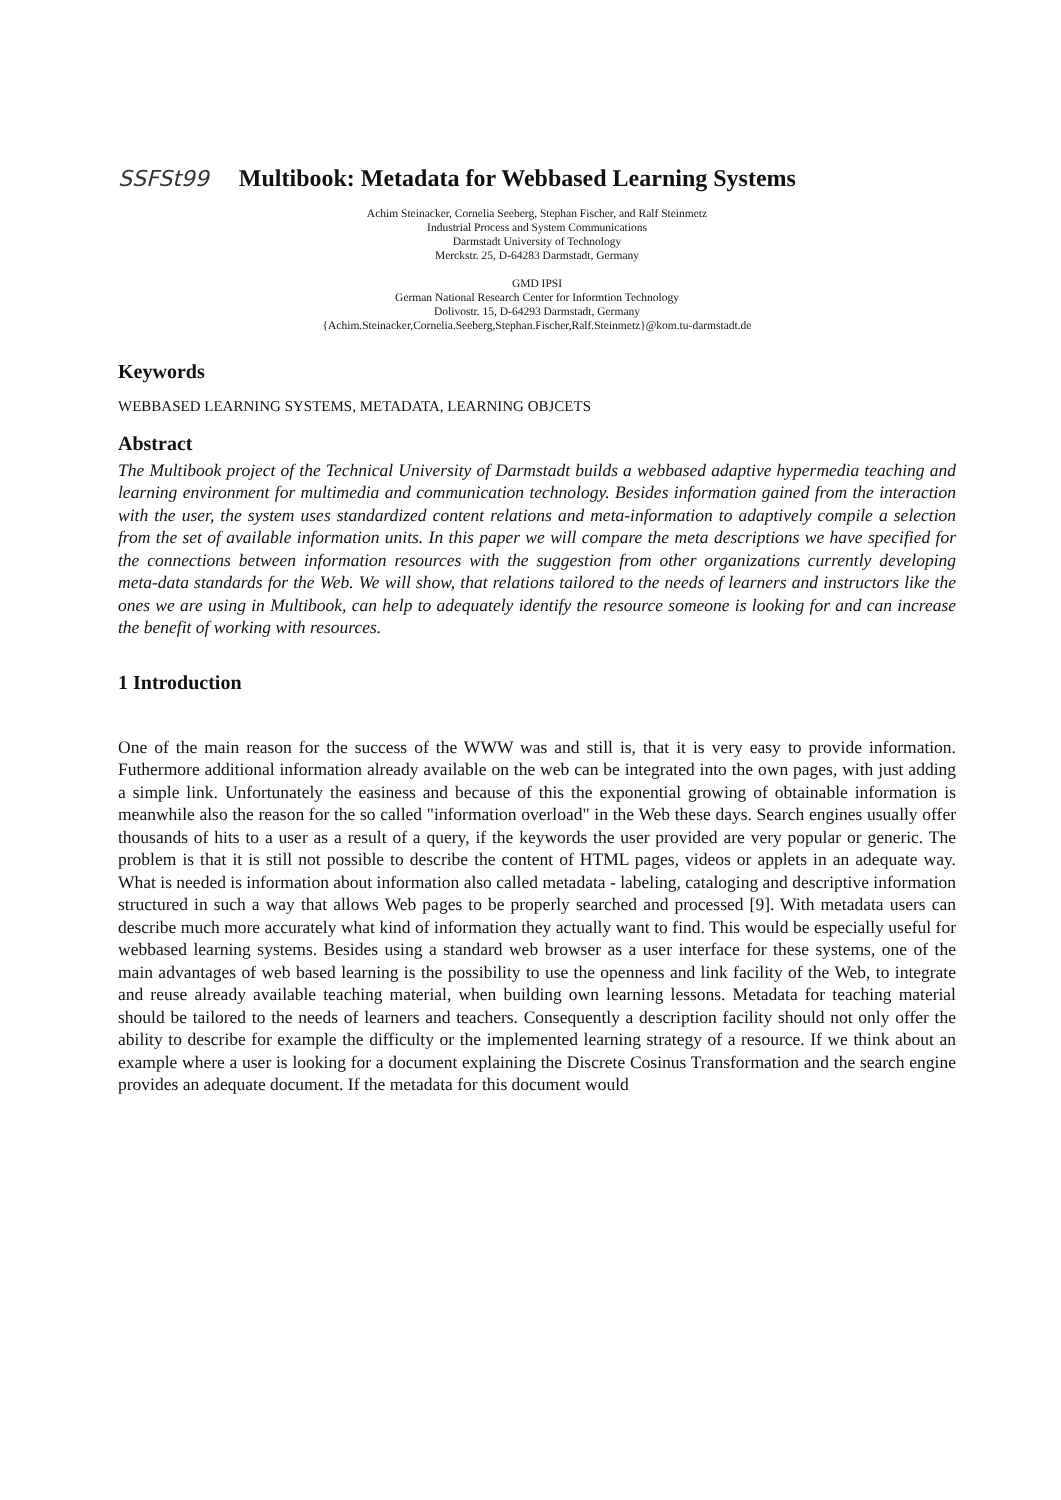SSFSt99 Multibook: Metadata for Webbased Learning Systems
Achim Steinacker, Cornelia Seeberg, Stephan Fischer, and Ralf Steinmetz
Industrial Process and System Communications
Darmstadt University of Technology
Merckstr. 25, D-64283 Darmstadt, Germany
GMD IPSI
German National Research Center for Informtion Technology
Dolivostr. 15, D-64293 Darmstadt, Germany
{Achim.Steinacker,Cornelia.Seeberg,Stephan.Fischer,Ralf.Steinmetz}@kom.tu-darmstadt.de
Keywords
WEBBASED LEARNING SYSTEMS, METADATA, LEARNING OBJCETS
Abstract
The Multibook project of the Technical University of Darmstadt builds a webbased adaptive hypermedia teaching and learning environment for multimedia and communication technology. Besides information gained from the interaction with the user, the system uses standardized content relations and meta-information to adaptively compile a selection from the set of available information units. In this paper we will compare the meta descriptions we have specified for the connections between information resources with the suggestion from other organizations currently developing meta-data standards for the Web. We will show, that relations tailored to the needs of learners and instructors like the ones we are using in Multibook, can help to adequately identify the resource someone is looking for and can increase the benefit of working with resources.
1 Introduction
One of the main reason for the success of the WWW was and still is, that it is very easy to provide information. Futhermore additional information already available on the web can be integrated into the own pages, with just adding a simple link. Unfortunately the easiness and because of this the exponential growing of obtainable information is meanwhile also the reason for the so called "information overload" in the Web these days. Search engines usually offer thousands of hits to a user as a result of a query, if the keywords the user provided are very popular or generic. The problem is that it is still not possible to describe the content of HTML pages, videos or applets in an adequate way. What is needed is information about information also called metadata - labeling, cataloging and descriptive information structured in such a way that allows Web pages to be properly searched and processed [9]. With metadata users can describe much more accurately what kind of information they actually want to find. This would be especially useful for webbased learning systems. Besides using a standard web browser as a user interface for these systems, one of the main advantages of web based learning is the possibility to use the openness and link facility of the Web, to integrate and reuse already available teaching material, when building own learning lessons. Metadata for teaching material should be tailored to the needs of learners and teachers. Consequently a description facility should not only offer the ability to describe for example the difficulty or the implemented learning strategy of a resource. If we think about an example where a user is looking for a document explaining the Discrete Cosinus Transformation and the search engine provides an adequate document. If the metadata for this document would